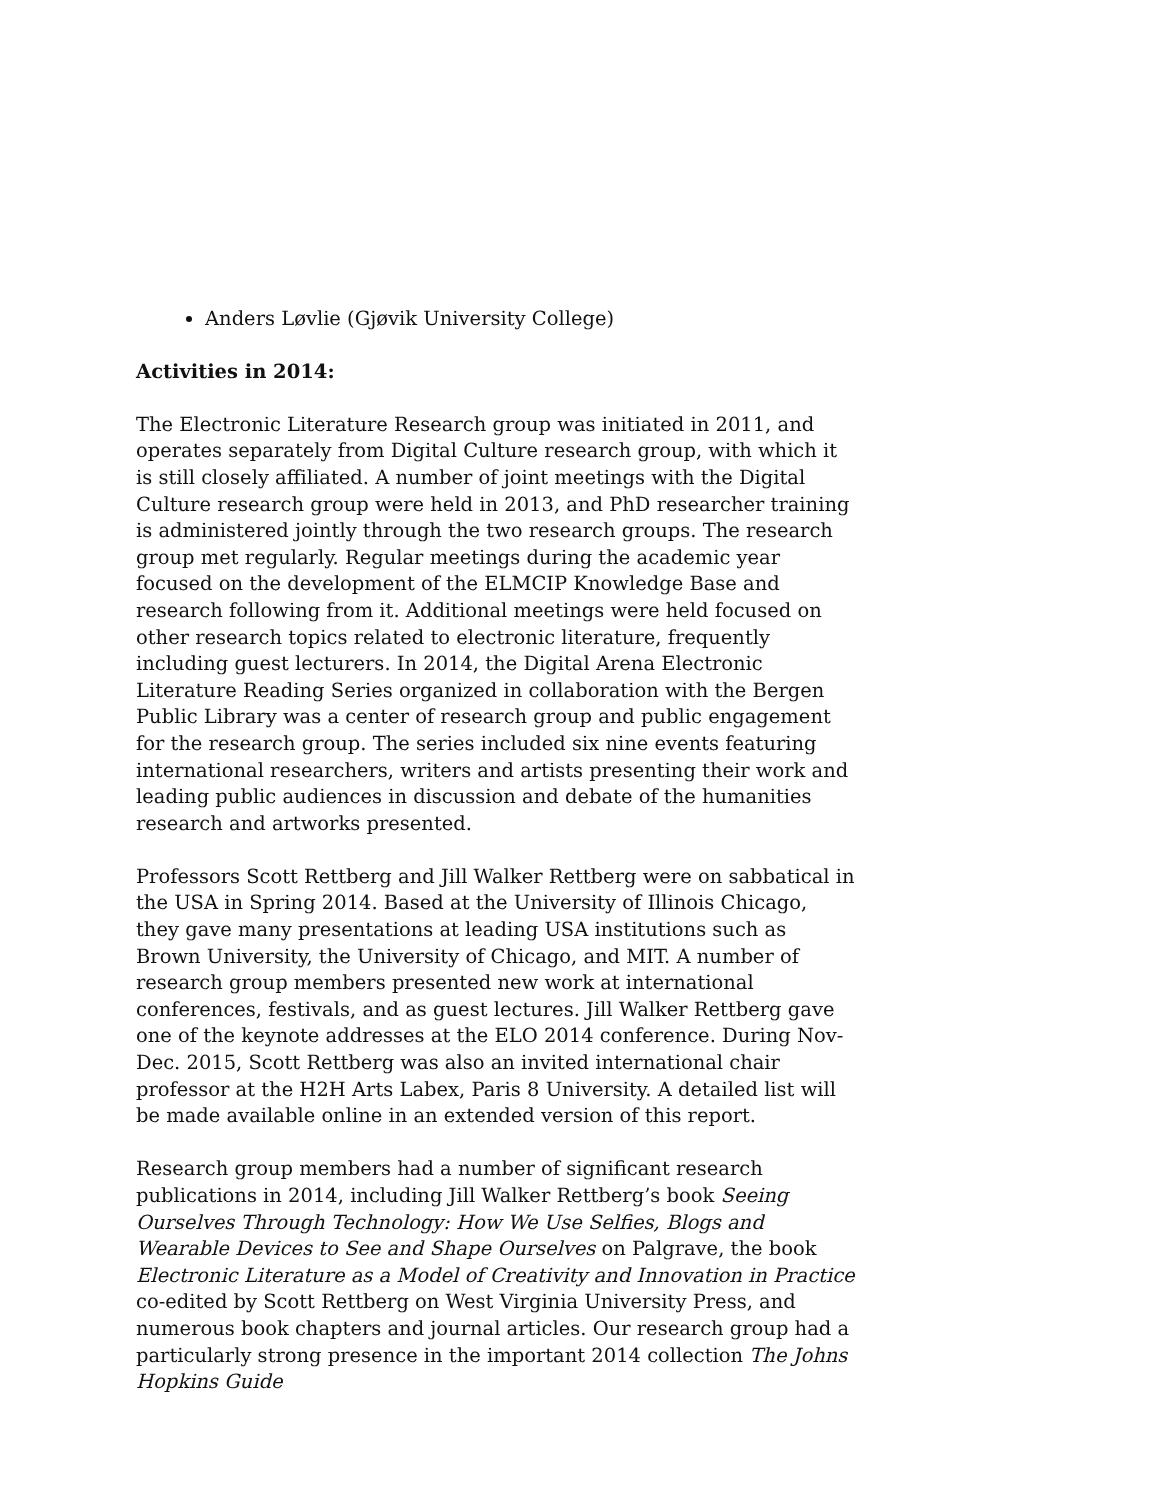Anders Løvlie (Gjøvik University College)
Activities in 2014:
The Electronic Literature Research group was initiated in 2011, and operates separately from Digital Culture research group, with which it is still closely affiliated. A number of joint meetings with the Digital Culture research group were held in 2013, and PhD researcher training is administered jointly through the two research groups. The research group met regularly. Regular meetings during the academic year focused on the development of the ELMCIP Knowledge Base and research following from it. Additional meetings were held focused on other research topics related to electronic literature, frequently including guest lecturers. In 2014, the Digital Arena Electronic Literature Reading Series organized in collaboration with the Bergen Public Library was a center of research group and public engagement for the research group. The series included six nine events featuring international researchers, writers and artists presenting their work and leading public audiences in discussion and debate of the humanities research and artworks presented.
Professors Scott Rettberg and Jill Walker Rettberg were on sabbatical in the USA in Spring 2014. Based at the University of Illinois Chicago, they gave many presentations at leading USA institutions such as Brown University, the University of Chicago, and MIT. A number of research group members presented new work at international conferences, festivals, and as guest lectures. Jill Walker Rettberg gave one of the keynote addresses at the ELO 2014 conference. During Nov-Dec. 2015, Scott Rettberg was also an invited international chair professor at the H2H Arts Labex, Paris 8 University. A detailed list will be made available online in an extended version of this report.
Research group members had a number of significant research publications in 2014, including Jill Walker Rettberg’s book Seeing Ourselves Through Technology: How We Use Selfies, Blogs and Wearable Devices to See and Shape Ourselves on Palgrave, the book Electronic Literature as a Model of Creativity and Innovation in Practice co-edited by Scott Rettberg on West Virginia University Press, and numerous book chapters and journal articles. Our research group had a particularly strong presence in the important 2014 collection The Johns Hopkins Guide